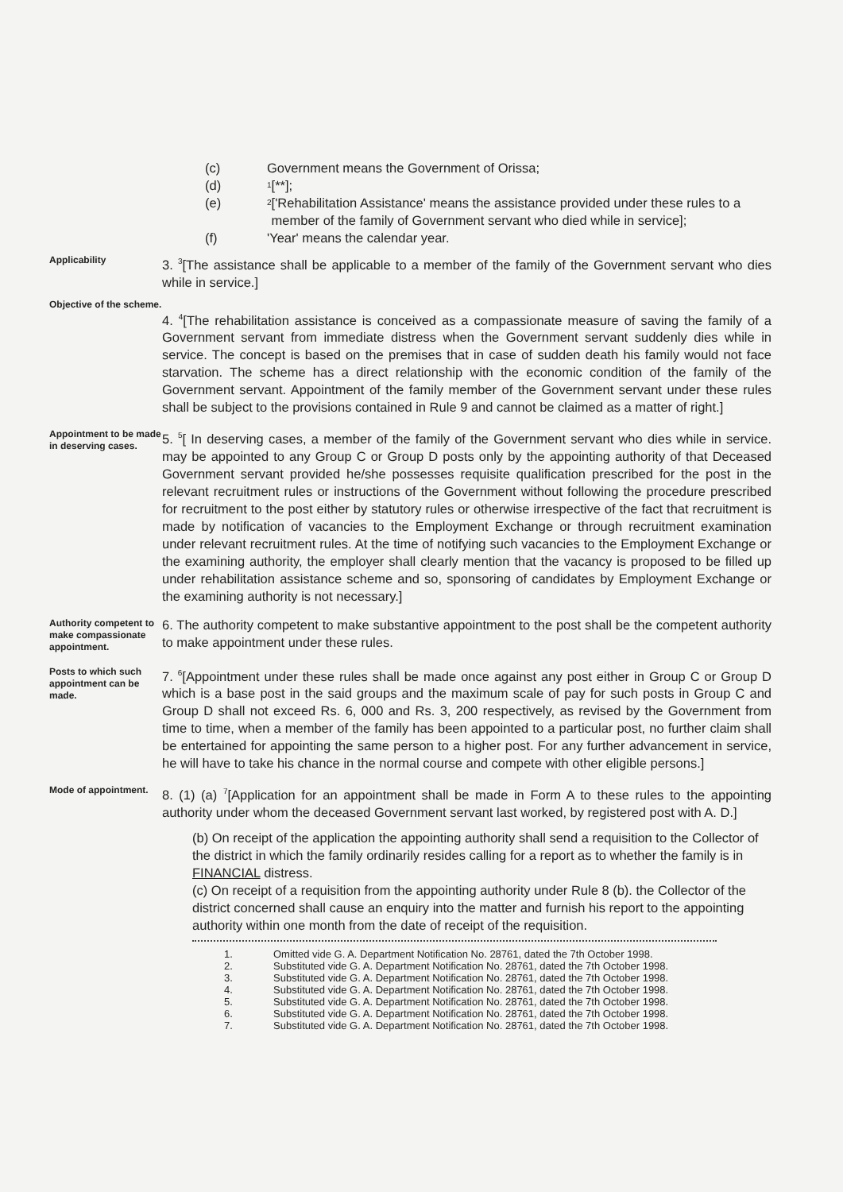(c) Government means the Government of Orissa;
(d)<sup>1</sup>[**];
(e)
<sup>2</sup> ['Rehabilitation Assistance' means the assistance provided under these rules to a member of the family of Government servant who died while in service];
(f) 'Year' means the calendar year.
Applicability
3. <sup>3</sup>[The assistance shall be applicable to a member of the family of the Government servant who dies while in service.]
Objective of the scheme.
4. <sup>4</sup>[The rehabilitation assistance is conceived as a compassionate measure of saving the family of a Government servant from immediate distress when the Government servant suddenly dies while in service. The concept is based on the premises that in case of sudden death his family would not face starvation. The scheme has a direct relationship with the economic condition of the family of the Government servant. Appointment of the family member of the Government servant under these rules shall be subject to the provisions contained in Rule 9 and cannot be claimed as a matter of right.]
Appointment to be made in deserving cases.
5. <sup>5</sup>[ In deserving cases, a member of the family of the Government servant who dies while in service. may be appointed to any Group C or Group D posts only by the appointing authority of that Deceased Government servant provided he/she possesses requisite qualification prescribed for the post in the relevant recruitment rules or instructions of the Government without following the procedure prescribed for recruitment to the post either by statutory rules or otherwise irrespective of the fact that recruitment is made by notification of vacancies to the Employment Exchange or through recruitment examination under relevant recruitment rules. At the time of notifying such vacancies to the Employment Exchange or the examining authority, the employer shall clearly mention that the vacancy is proposed to be filled up under rehabilitation assistance scheme and so, sponsoring of candidates by Employment Exchange or the examining authority is not necessary.]
Authority competent to make compassionate appointment.
6. The authority competent to make substantive appointment to the post shall be the competent authority to make appointment under these rules.
Posts to which such appointment can be made.
7. <sup>6</sup>[Appointment under these rules shall be made once against any post either in Group C or Group D which is a base post in the said groups and the maximum scale of pay for such posts in Group C and Group D shall not exceed Rs. 6, 000 and Rs. 3, 200 respectively, as revised by the Government from time to time, when a member of the family has been appointed to a particular post, no further claim shall be entertained for appointing the same person to a higher post. For any further advancement in service, he will have to take his chance in the normal course and compete with other eligible persons.]
Mode of appointment.
8. (1) (a) <sup>7</sup>[Application for an appointment shall be made in Form A to these rules to the appointing authority under whom the deceased Government servant last worked, by registered post with A. D.]
(b) On receipt of the application the appointing authority shall send a requisition to the Collector of the district in which the family ordinarily resides calling for a report as to whether the family is in FINANCIAL distress.
(c) On receipt of a requisition from the appointing authority under Rule 8 (b). the Collector of the district concerned shall cause an enquiry into the matter and furnish his report to the appointing authority within one month from the date of receipt of the requisition.
1. Omitted vide G. A. Department Notification No. 28761, dated the 7th October 1998.
2. Substituted vide G. A. Department Notification No. 28761, dated the 7th October 1998.
3. Substituted vide G. A. Department Notification No. 28761, dated the 7th October 1998.
4. Substituted vide G. A. Department Notification No. 28761, dated the 7th October 1998.
5. Substituted vide G. A. Department Notification No. 28761, dated the 7th October 1998.
6. Substituted vide G. A. Department Notification No. 28761, dated the 7th October 1998.
7. Substituted vide G. A. Department Notification No. 28761, dated the 7th October 1998.